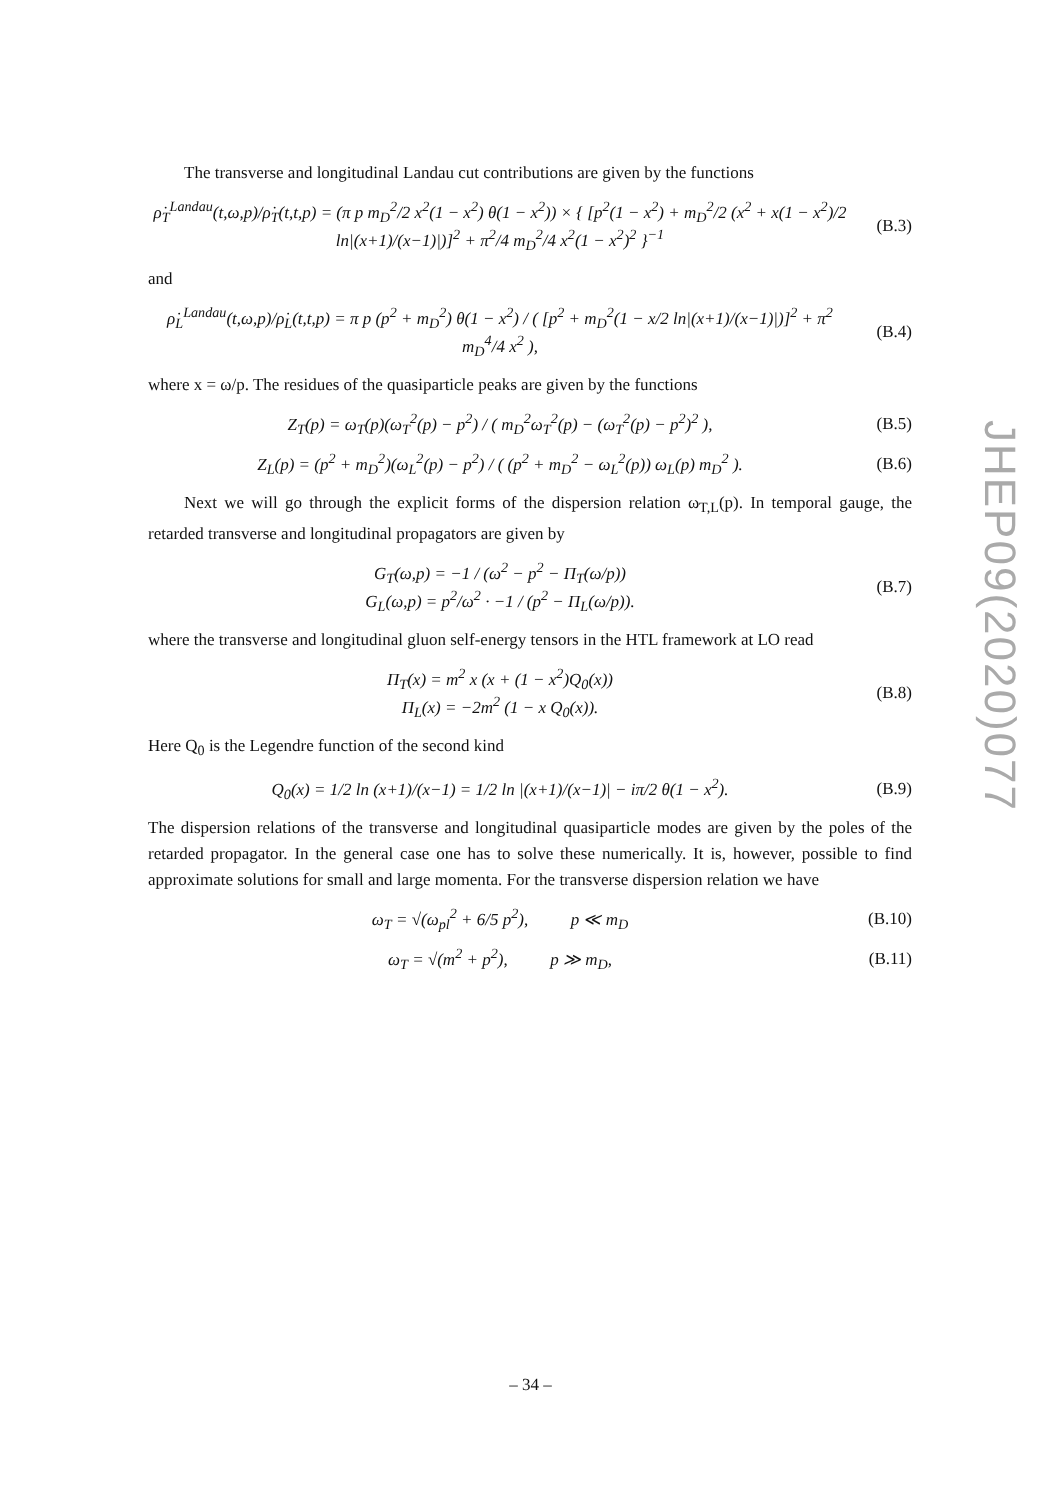The transverse and longitudinal Landau cut contributions are given by the functions
ρ̇<sub>T</sub><sup>Landau</sup>(t,ω,p)/ρ̇<sub>T</sub>(t,t,p) = (π p m<sub>D</sub><sup>2</sup>/2 x<sup>2</sup>(1 − x<sup>2</sup>) θ(1 − x<sup>2</sup>)) × { [p<sup>2</sup>(1 − x<sup>2</sup>) + m<sub>D</sub><sup>2</sup>/2 (x<sup>2</sup> + x(1 − x<sup>2</sup>)/2 ln|(x+1)/(x−1)|)]<sup>2</sup> + π<sup>2</sup>/4 m<sub>D</sub><sup>2</sup>/4 x<sup>2</sup>(1 − x<sup>2</sup>)<sup>2</sup> }<sup>−1</sup>
(B.3)
and
ρ̇<sub>L</sub><sup>Landau</sup>(t,ω,p)/ρ̇<sub>L</sub>(t,t,p) = π p (p<sup>2</sup> + m<sub>D</sub><sup>2</sup>) θ(1 − x<sup>2</sup>) / ( [p<sup>2</sup> + m<sub>D</sub><sup>2</sup>(1 − x/2 ln|(x+1)/(x−1)|)]<sup>2</sup> + π<sup>2</sup> m<sub>D</sub><sup>4</sup>/4 x<sup>2</sup> ),
(B.4)
where x = ω/p. The residues of the quasiparticle peaks are given by the functions
Z<sub>T</sub>(p) = ω<sub>T</sub>(p)(ω<sub>T</sub><sup>2</sup>(p) − p<sup>2</sup>) / ( m<sub>D</sub><sup>2</sup>ω<sub>T</sub><sup>2</sup>(p) − (ω<sub>T</sub><sup>2</sup>(p) − p<sup>2</sup>)<sup>2</sup> ),
(B.5)
Z<sub>L</sub>(p) = (p<sup>2</sup> + m<sub>D</sub><sup>2</sup>)(ω<sub>L</sub><sup>2</sup>(p) − p<sup>2</sup>) / ( (p<sup>2</sup> + m<sub>D</sub><sup>2</sup> − ω<sub>L</sub><sup>2</sup>(p)) ω<sub>L</sub>(p) m<sub>D</sub><sup>2</sup> ).
(B.6)
Next we will go through the explicit forms of the dispersion relation ω<sub>T,L</sub>(p). In temporal gauge, the retarded transverse and longitudinal propagators are given by
G<sub>T</sub>(ω,p) = −1 / (ω<sup>2</sup> − p<sup>2</sup> − Π<sub>T</sub>(ω/p))
G<sub>L</sub>(ω,p) = p<sup>2</sup>/ω<sup>2</sup> · −1 / (p<sup>2</sup> − Π<sub>L</sub>(ω/p)).
(B.7)
where the transverse and longitudinal gluon self-energy tensors in the HTL framework at LO read
Π<sub>T</sub>(x) = m<sup>2</sup> x (x + (1 − x<sup>2</sup>)Q<sub>0</sub>(x))
Π<sub>L</sub>(x) = −2m<sup>2</sup> (1 − x Q<sub>0</sub>(x)).
(B.8)
Here Q<sub>0</sub> is the Legendre function of the second kind
Q<sub>0</sub>(x) = 1/2 ln (x+1)/(x−1) = 1/2 ln |(x+1)/(x−1)| − iπ/2 θ(1 − x<sup>2</sup>).
(B.9)
The dispersion relations of the transverse and longitudinal quasiparticle modes are given by the poles of the retarded propagator. In the general case one has to solve these numerically. It is, however, possible to find approximate solutions for small and large momenta. For the transverse dispersion relation we have
ω<sub>T</sub> = √(ω<sub>pl</sub><sup>2</sup> + 6/5 p<sup>2</sup>), p ≪ m<sub>D</sub>
(B.10)
ω<sub>T</sub> = √(m<sup>2</sup> + p<sup>2</sup>), p ≫ m<sub>D</sub>,
(B.11)
JHEP09(2020)077
– 34 –